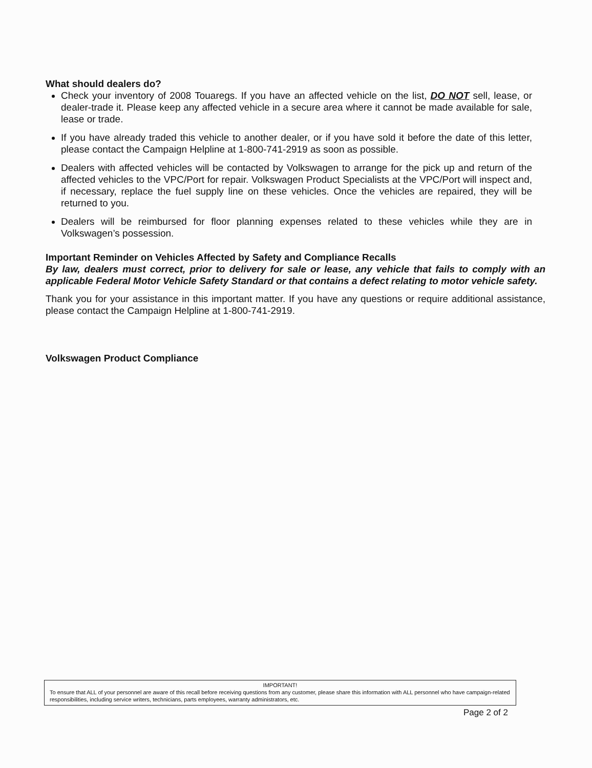What should dealers do?
Check your inventory of 2008 Touaregs. If you have an affected vehicle on the list, DO NOT sell, lease, or dealer-trade it. Please keep any affected vehicle in a secure area where it cannot be made available for sale, lease or trade.
If you have already traded this vehicle to another dealer, or if you have sold it before the date of this letter, please contact the Campaign Helpline at 1-800-741-2919 as soon as possible.
Dealers with affected vehicles will be contacted by Volkswagen to arrange for the pick up and return of the affected vehicles to the VPC/Port for repair. Volkswagen Product Specialists at the VPC/Port will inspect and, if necessary, replace the fuel supply line on these vehicles. Once the vehicles are repaired, they will be returned to you.
Dealers will be reimbursed for floor planning expenses related to these vehicles while they are in Volkswagen’s possession.
Important Reminder on Vehicles Affected by Safety and Compliance Recalls
By law, dealers must correct, prior to delivery for sale or lease, any vehicle that fails to comply with an applicable Federal Motor Vehicle Safety Standard or that contains a defect relating to motor vehicle safety.
Thank you for your assistance in this important matter. If you have any questions or require additional assistance, please contact the Campaign Helpline at 1-800-741-2919.
Volkswagen Product Compliance
IMPORTANT!
To ensure that ALL of your personnel are aware of this recall before receiving questions from any customer, please share this information with ALL personnel who have campaign-related responsibilities, including service writers, technicians, parts employees, warranty administrators, etc.
Page 2 of 2